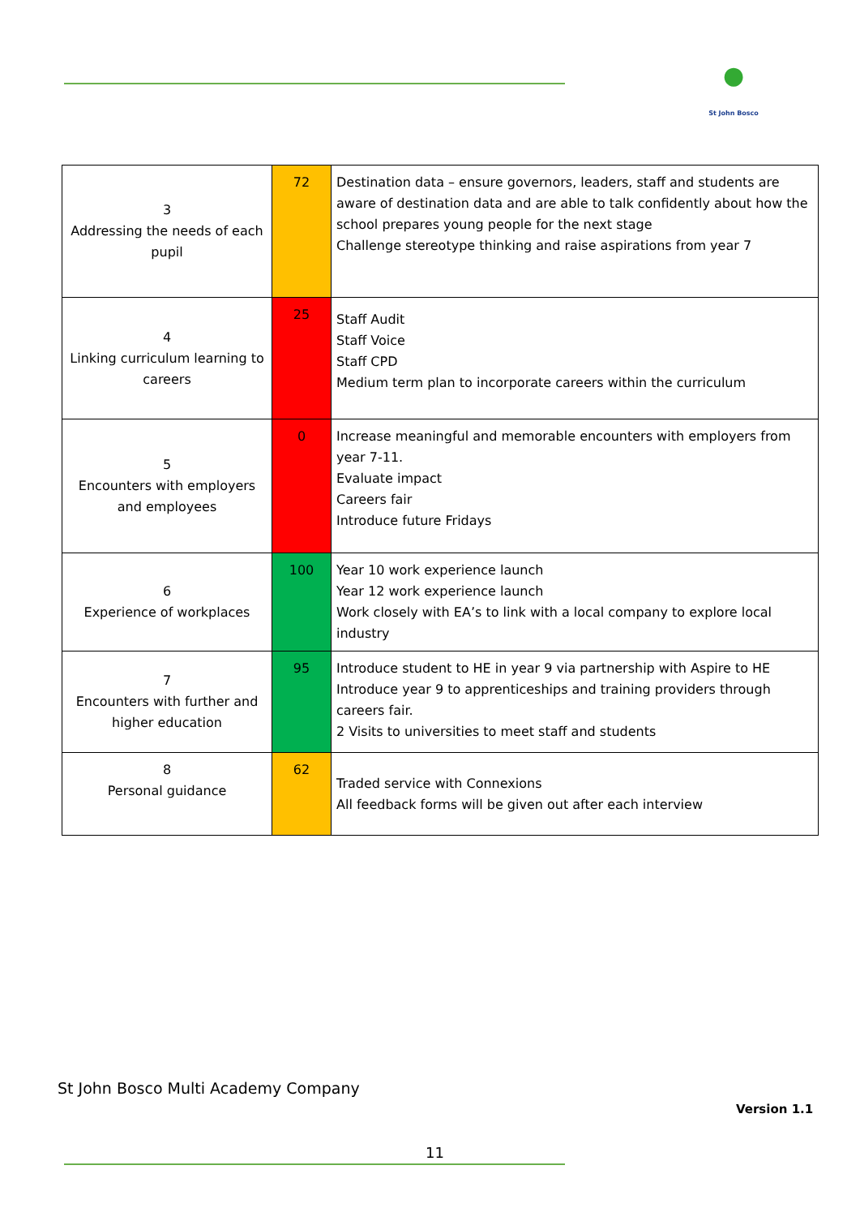●
St John Bosco
| 3 Addressing the needs of each pupil | 72 | Destination data – ensure governors, leaders, staff and students are aware of destination data and are able to talk confidently about how the school prepares young people for the next stage Challenge stereotype thinking and raise aspirations from year 7 |
| 4 Linking curriculum learning to careers | 25 | Staff Audit Staff Voice Staff CPD Medium term plan to incorporate careers within the curriculum |
| 5 Encounters with employers and employees | 0 | Increase meaningful and memorable encounters with employers from year 7-11. Evaluate impact Careers fair Introduce future Fridays |
| 6 Experience of workplaces | 100 | Year 10 work experience launch Year 12 work experience launch Work closely with EA’s to link with a local company to explore local industry |
| 7 Encounters with further and higher education | 95 | Introduce student to HE in year 9 via partnership with Aspire to HE Introduce year 9 to apprenticeships and training providers through careers fair. 2 Visits to universities to meet staff and students |
| 8 Personal guidance | 62 | Traded service with Connexions All feedback forms will be given out after each interview |
St John Bosco Multi Academy Company
Version 1.1
11